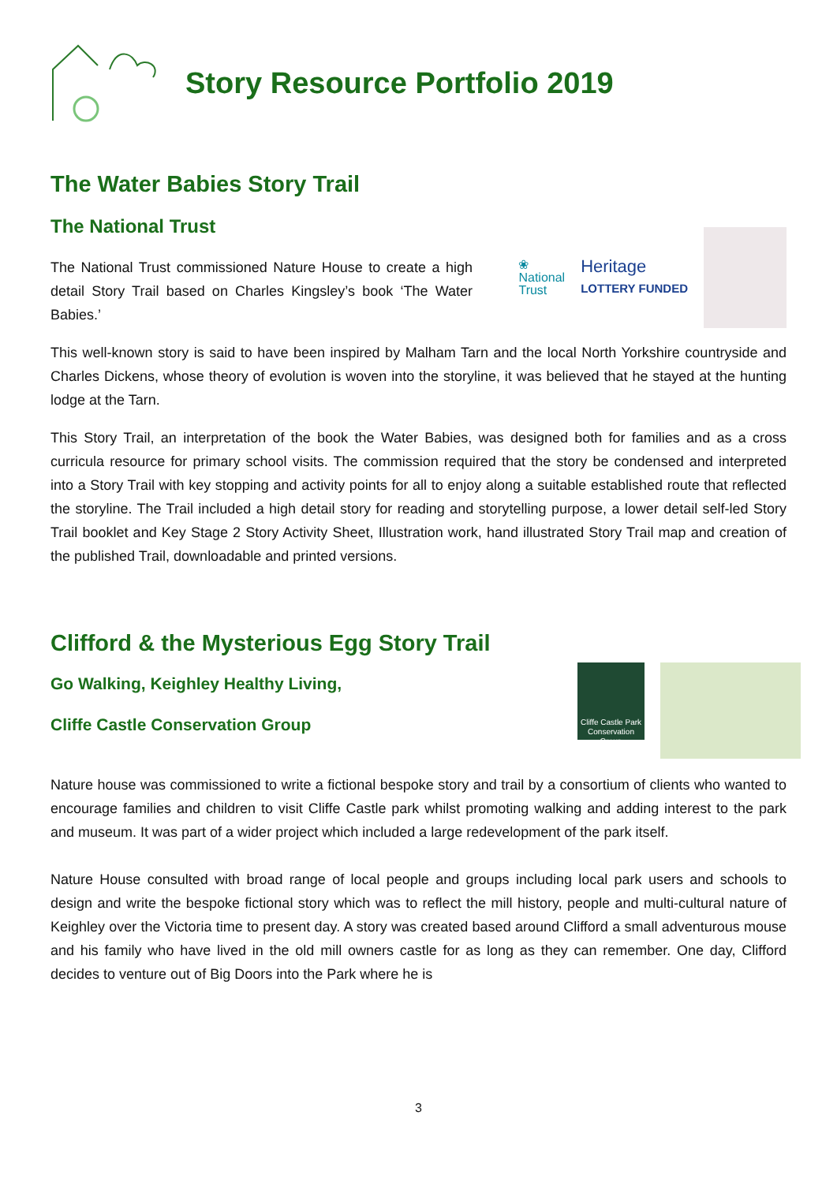Story Resource Portfolio 2019
The Water Babies Story Trail
The National Trust
The National Trust commissioned Nature House to create a high detail Story Trail based on Charles Kingsley’s book ‘The Water Babies.’
❀
National
Trust
Heritage
LOTTERY FUNDED
This well-known story is said to have been inspired by Malham Tarn and the local North Yorkshire countryside and Charles Dickens, whose theory of evolution is woven into the storyline, it was believed that he stayed at the hunting lodge at the Tarn.
This Story Trail, an interpretation of the book the Water Babies, was designed both for families and as a cross curricula resource for primary school visits. The commission required that the story be condensed and interpreted into a Story Trail with key stopping and activity points for all to enjoy along a suitable established route that reflected the storyline. The Trail included a high detail story for reading and storytelling purpose, a lower detail self-led Story Trail booklet and Key Stage 2 Story Activity Sheet, Illustration work, hand illustrated Story Trail map and creation of the published Trail, downloadable and printed versions.
Clifford & the Mysterious Egg Story Trail
Go Walking, Keighley Healthy Living,
Cliffe Castle Conservation Group
Cliffe Castle Park Conservation Group
Nature house was commissioned to write a fictional bespoke story and trail by a consortium of clients who wanted to encourage families and children to visit Cliffe Castle park whilst promoting walking and adding interest to the park and museum. It was part of a wider project which included a large redevelopment of the park itself.
Nature House consulted with broad range of local people and groups including local park users and schools to design and write the bespoke fictional story which was to reflect the mill history, people and multi-cultural nature of Keighley over the Victoria time to present day. A story was created based around Clifford a small adventurous mouse and his family who have lived in the old mill owners castle for as long as they can remember. One day, Clifford decides to venture out of Big Doors into the Park where he is
3